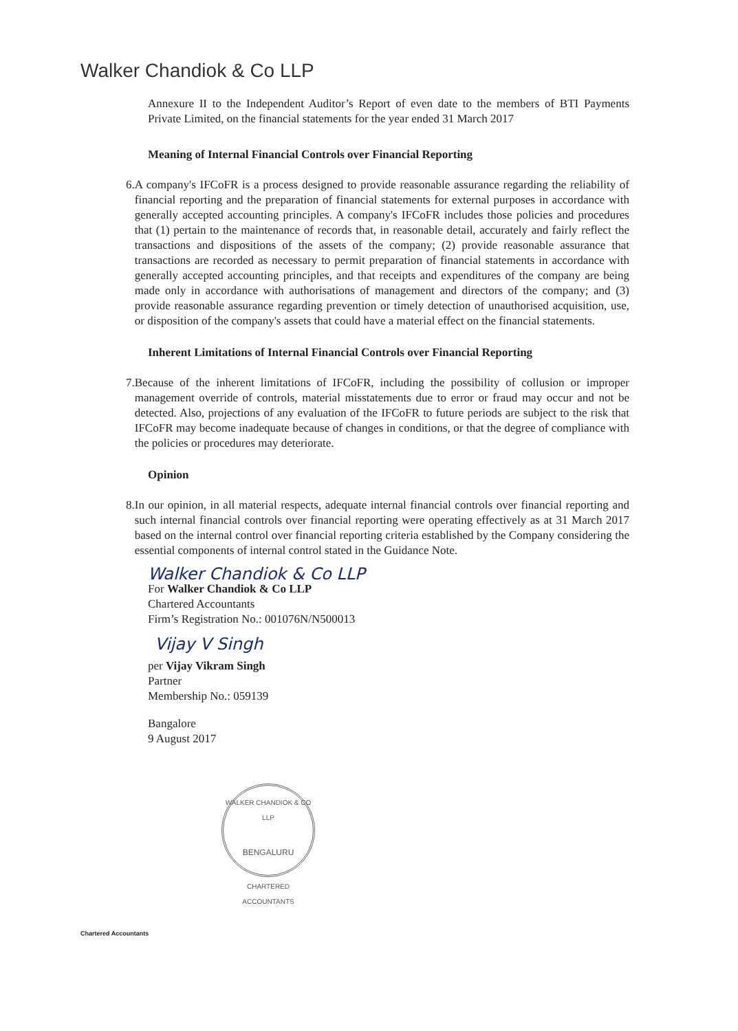Walker Chandiok & Co LLP
Annexure II to the Independent Auditor’s Report of even date to the members of BTI Payments Private Limited, on the financial statements for the year ended 31 March 2017
Meaning of Internal Financial Controls over Financial Reporting
6. A company's IFCoFR is a process designed to provide reasonable assurance regarding the reliability of financial reporting and the preparation of financial statements for external purposes in accordance with generally accepted accounting principles. A company's IFCoFR includes those policies and procedures that (1) pertain to the maintenance of records that, in reasonable detail, accurately and fairly reflect the transactions and dispositions of the assets of the company; (2) provide reasonable assurance that transactions are recorded as necessary to permit preparation of financial statements in accordance with generally accepted accounting principles, and that receipts and expenditures of the company are being made only in accordance with authorisations of management and directors of the company; and (3) provide reasonable assurance regarding prevention or timely detection of unauthorised acquisition, use, or disposition of the company's assets that could have a material effect on the financial statements.
Inherent Limitations of Internal Financial Controls over Financial Reporting
7. Because of the inherent limitations of IFCoFR, including the possibility of collusion or improper management override of controls, material misstatements due to error or fraud may occur and not be detected. Also, projections of any evaluation of the IFCoFR to future periods are subject to the risk that IFCoFR may become inadequate because of changes in conditions, or that the degree of compliance with the policies or procedures may deteriorate.
Opinion
8. In our opinion, in all material respects, adequate internal financial controls over financial reporting and such internal financial controls over financial reporting were operating effectively as at 31 March 2017 based on the internal control over financial reporting criteria established by the Company considering the essential components of internal control stated in the Guidance Note.
Walker Chandiok & Co LLP
For Walker Chandiok & Co LLP
Chartered Accountants
Firm’s Registration No.: 001076N/N500013
Vijay V Singh
per Vijay Vikram Singh
Partner
Membership No.: 059139
Bangalore
9 August 2017
WALKER CHANDIOK & CO LLP
BENGALURU
CHARTERED ACCOUNTANTS
Chartered Accountants